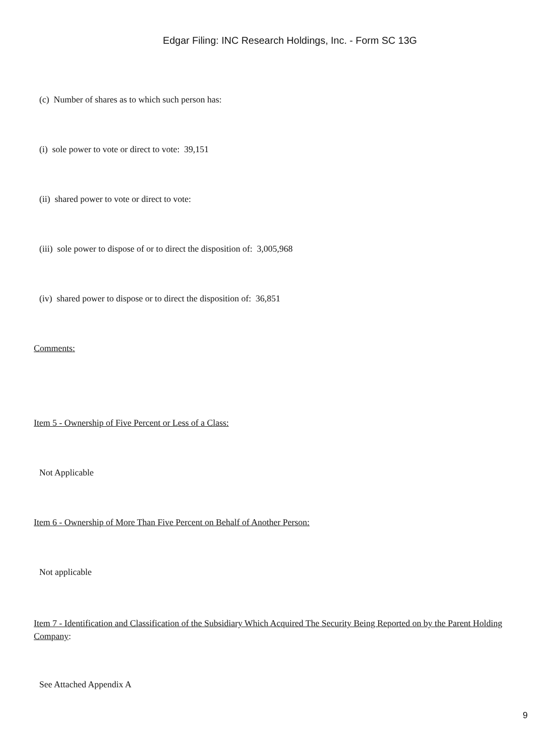Edgar Filing: INC Research Holdings, Inc. - Form SC 13G
(c) Number of shares as to which such person has:
(i) sole power to vote or direct to vote: 39,151
(ii) shared power to vote or direct to vote:
(iii) sole power to dispose of or to direct the disposition of: 3,005,968
(iv) shared power to dispose or to direct the disposition of: 36,851
Comments:
Item 5 - Ownership of Five Percent or Less of a Class:
Not Applicable
Item 6 - Ownership of More Than Five Percent on Behalf of Another Person:
Not applicable
Item 7 - Identification and Classification of the Subsidiary Which Acquired The Security Being Reported on by the Parent Holding Company:
See Attached Appendix A
9